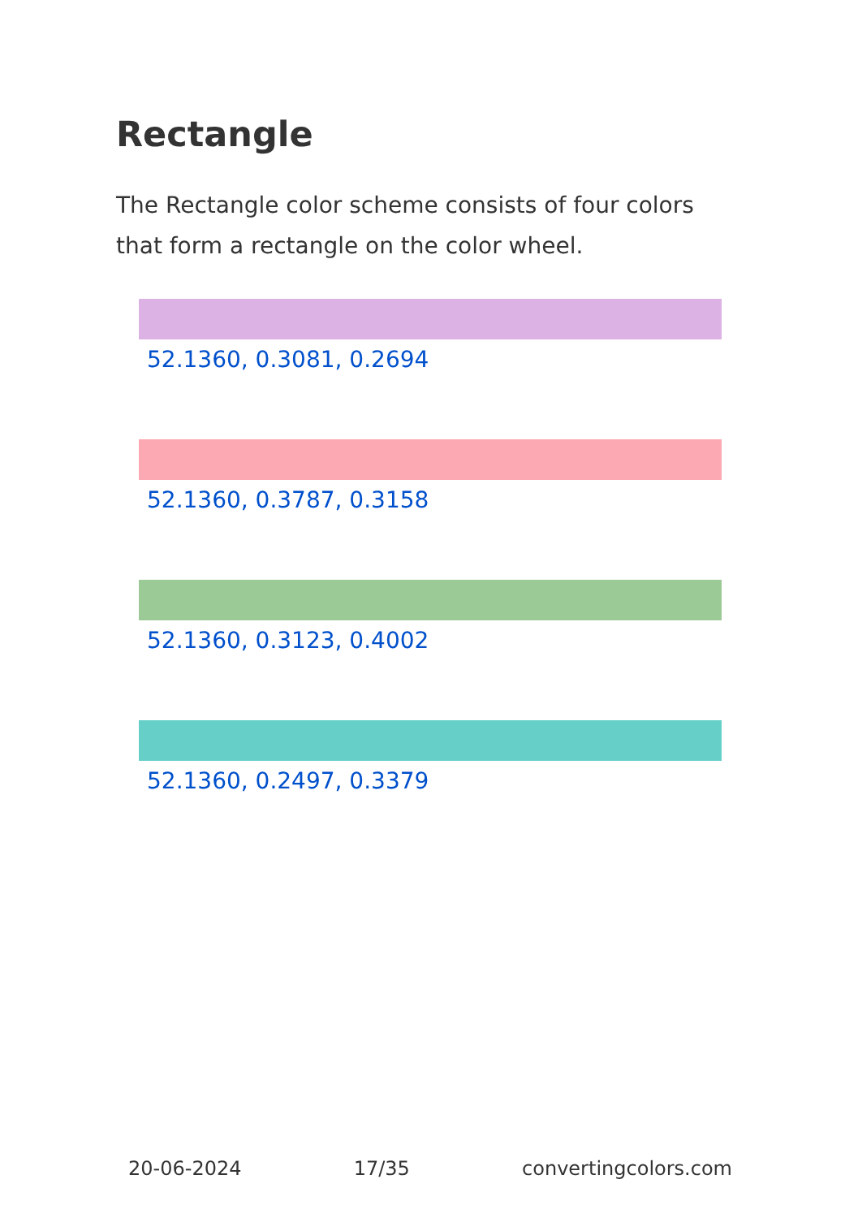Rectangle
The Rectangle color scheme consists of four colors that form a rectangle on the color wheel.
52.1360, 0.3081, 0.2694
52.1360, 0.3787, 0.3158
52.1360, 0.3123, 0.4002
52.1360, 0.2497, 0.3379
20-06-2024 17/35 convertingcolors.com